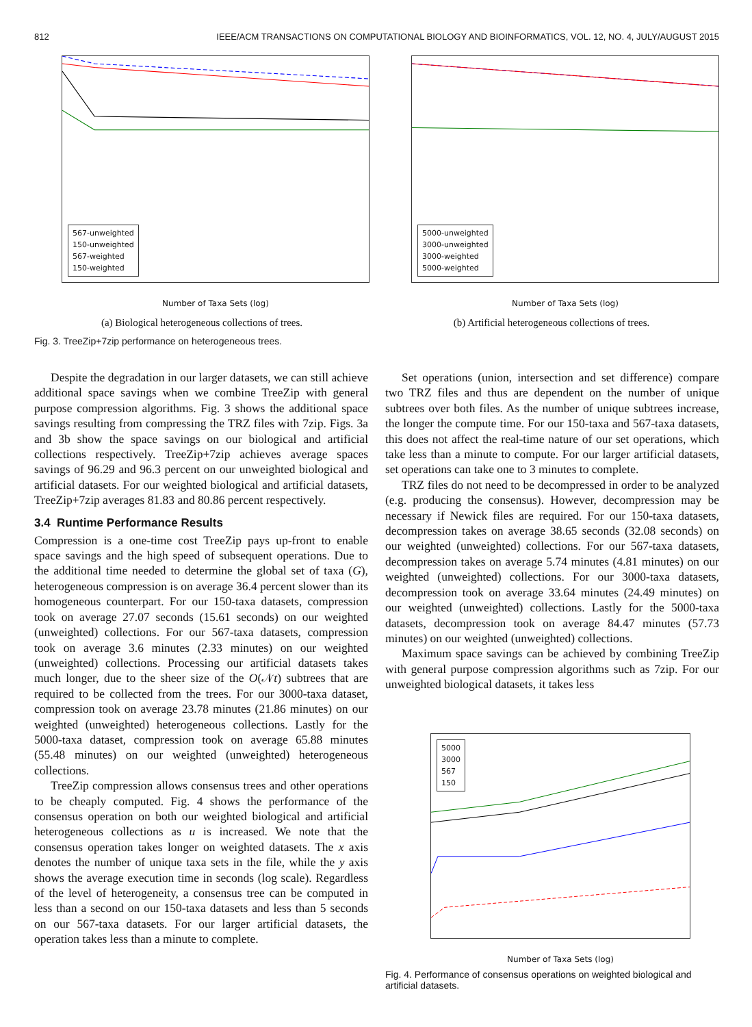812 IEEE/ACM TRANSACTIONS ON COMPUTATIONAL BIOLOGY AND BIOINFORMATICS, VOL. 12, NO. 4, JULY/AUGUST 2015
567-unweighted
150-unweighted
567-weighted
150-weighted
Number of Taxa Sets (log)
(a) Biological heterogeneous collections of trees.
5000-unweighted
3000-unweighted
3000-weighted
5000-weighted
Number of Taxa Sets (log)
(b) Artificial heterogeneous collections of trees.
Fig. 3. TreeZip+7zip performance on heterogeneous trees.
Despite the degradation in our larger datasets, we can still achieve additional space savings when we combine TreeZip with general purpose compression algorithms. Fig. 3 shows the additional space savings resulting from compressing the TRZ files with 7zip. Figs. 3a and 3b show the space savings on our biological and artificial collections respectively. TreeZip+7zip achieves average spaces savings of 96.29 and 96.3 percent on our unweighted biological and artificial datasets. For our weighted biological and artificial datasets, TreeZip+7zip averages 81.83 and 80.86 percent respectively.
3.4 Runtime Performance Results
Compression is a one-time cost TreeZip pays up-front to enable space savings and the high speed of subsequent operations. Due to the additional time needed to determine the global set of taxa (G), heterogeneous compression is on average 36.4 percent slower than its homogeneous counterpart. For our 150-taxa datasets, compression took on average 27.07 seconds (15.61 seconds) on our weighted (unweighted) collections. For our 567-taxa datasets, compression took on average 3.6 minutes (2.33 minutes) on our weighted (unweighted) collections. Processing our artificial datasets takes much longer, due to the sheer size of the O(𝒩t) subtrees that are required to be collected from the trees. For our 3000-taxa dataset, compression took on average 23.78 minutes (21.86 minutes) on our weighted (unweighted) heterogeneous collections. Lastly for the 5000-taxa dataset, compression took on average 65.88 minutes (55.48 minutes) on our weighted (unweighted) heterogeneous collections.
TreeZip compression allows consensus trees and other operations to be cheaply computed. Fig. 4 shows the performance of the consensus operation on both our weighted biological and artificial heterogeneous collections as u is increased. We note that the consensus operation takes longer on weighted datasets. The x axis denotes the number of unique taxa sets in the file, while the y axis shows the average execution time in seconds (log scale). Regardless of the level of heterogeneity, a consensus tree can be computed in less than a second on our 150-taxa datasets and less than 5 seconds on our 567-taxa datasets. For our larger artificial datasets, the operation takes less than a minute to complete.
Set operations (union, intersection and set difference) compare two TRZ files and thus are dependent on the number of unique subtrees over both files. As the number of unique subtrees increase, the longer the compute time. For our 150-taxa and 567-taxa datasets, this does not affect the real-time nature of our set operations, which take less than a minute to compute. For our larger artificial datasets, set operations can take one to 3 minutes to complete.
TRZ files do not need to be decompressed in order to be analyzed (e.g. producing the consensus). However, decompression may be necessary if Newick files are required. For our 150-taxa datasets, decompression takes on average 38.65 seconds (32.08 seconds) on our weighted (unweighted) collections. For our 567-taxa datasets, decompression takes on average 5.74 minutes (4.81 minutes) on our weighted (unweighted) collections. For our 3000-taxa datasets, decompression took on average 33.64 minutes (24.49 minutes) on our weighted (unweighted) collections. Lastly for the 5000-taxa datasets, decompression took on average 84.47 minutes (57.73 minutes) on our weighted (unweighted) collections.
Maximum space savings can be achieved by combining TreeZip with general purpose compression algorithms such as 7zip. For our unweighted biological datasets, it takes less
5000
3000
567
150
Number of Taxa Sets (log)
Fig. 4. Performance of consensus operations on weighted biological and artificial datasets.